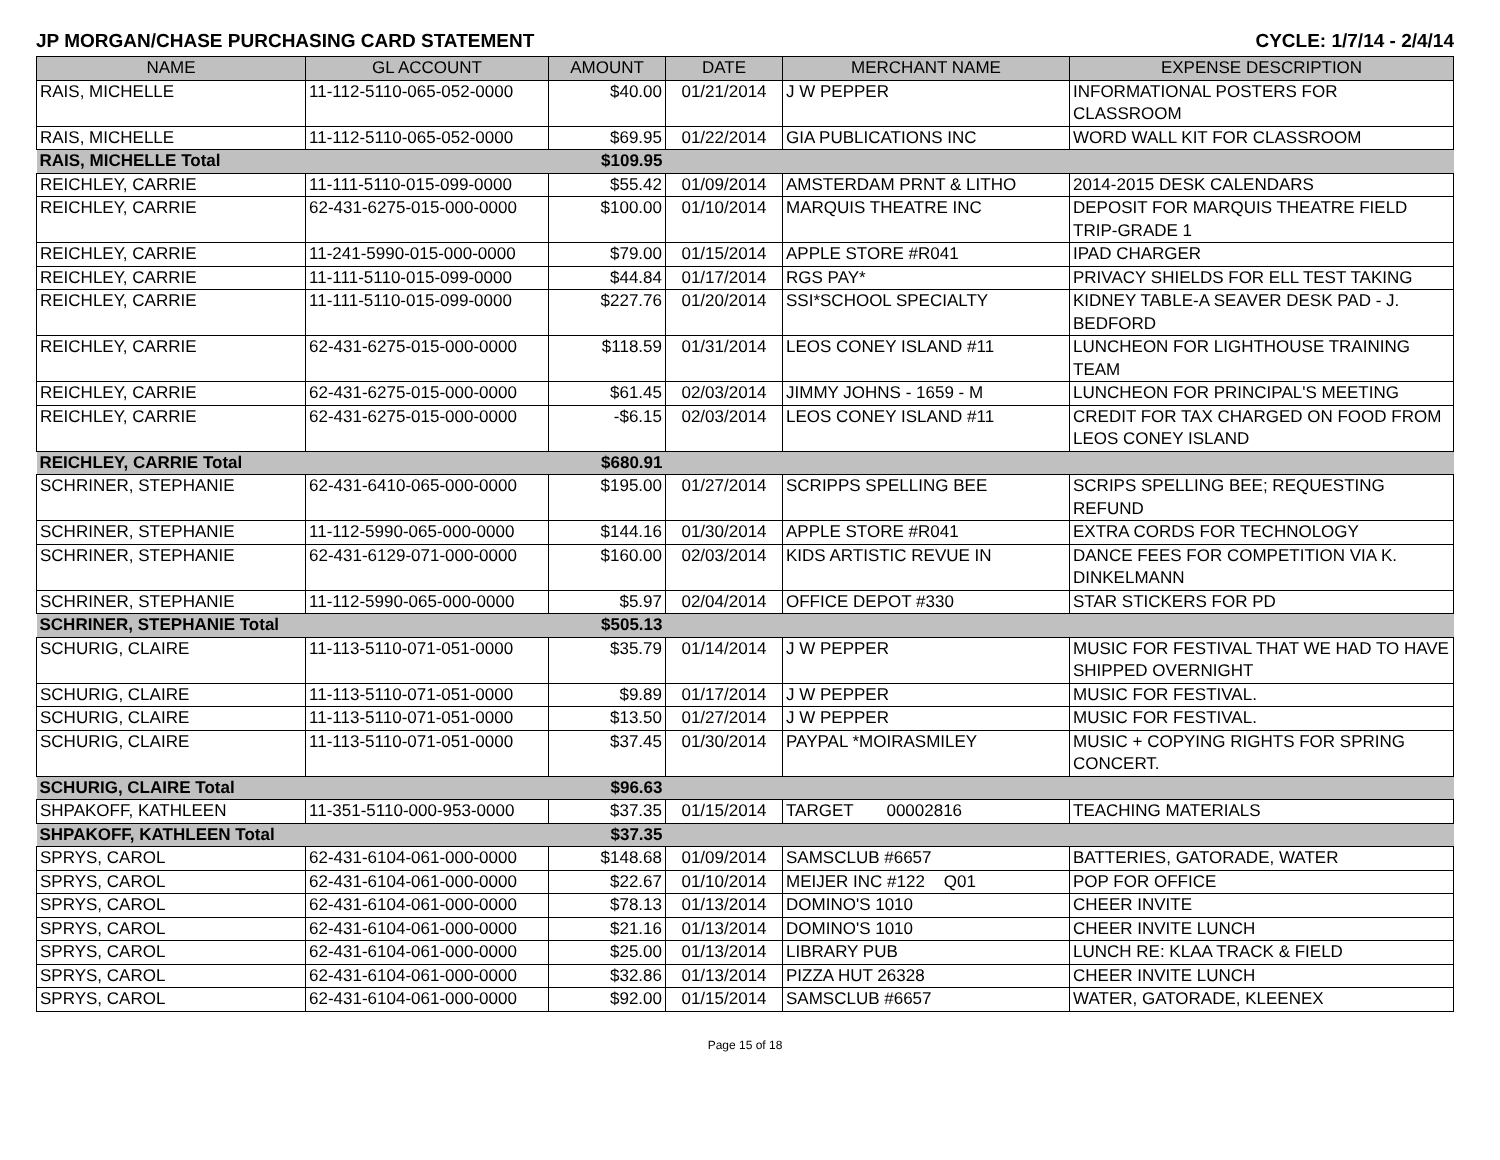JP MORGAN/CHASE PURCHASING CARD STATEMENT CYCLE: 1/7/14 - 2/4/14
| NAME | GL ACCOUNT | AMOUNT | DATE | MERCHANT NAME | EXPENSE DESCRIPTION |
| --- | --- | --- | --- | --- | --- |
| RAIS, MICHELLE | 11-112-5110-065-052-0000 | $40.00 | 01/21/2014 | J W PEPPER | INFORMATIONAL POSTERS FOR CLASSROOM |
| RAIS, MICHELLE | 11-112-5110-065-052-0000 | $69.95 | 01/22/2014 | GIA PUBLICATIONS INC | WORD WALL KIT FOR CLASSROOM |
| RAIS, MICHELLE Total | | $109.95 | | | |
| REICHLEY, CARRIE | 11-111-5110-015-099-0000 | $55.42 | 01/09/2014 | AMSTERDAM PRNT & LITHO | 2014-2015 DESK CALENDARS |
| REICHLEY, CARRIE | 62-431-6275-015-000-0000 | $100.00 | 01/10/2014 | MARQUIS THEATRE INC | DEPOSIT FOR MARQUIS THEATRE FIELD TRIP-GRADE 1 |
| REICHLEY, CARRIE | 11-241-5990-015-000-0000 | $79.00 | 01/15/2014 | APPLE STORE #R041 | IPAD CHARGER |
| REICHLEY, CARRIE | 11-111-5110-015-099-0000 | $44.84 | 01/17/2014 | RGS PAY* | PRIVACY SHIELDS FOR ELL TEST TAKING |
| REICHLEY, CARRIE | 11-111-5110-015-099-0000 | $227.76 | 01/20/2014 | SSI*SCHOOL SPECIALTY | KIDNEY TABLE-A SEAVER DESK PAD - J. BEDFORD |
| REICHLEY, CARRIE | 62-431-6275-015-000-0000 | $118.59 | 01/31/2014 | LEOS CONEY ISLAND #11 | LUNCHEON FOR LIGHTHOUSE TRAINING TEAM |
| REICHLEY, CARRIE | 62-431-6275-015-000-0000 | $61.45 | 02/03/2014 | JIMMY JOHNS - 1659 - M | LUNCHEON FOR PRINCIPAL'S MEETING |
| REICHLEY, CARRIE | 62-431-6275-015-000-0000 | -$6.15 | 02/03/2014 | LEOS CONEY ISLAND #11 | CREDIT FOR TAX CHARGED ON FOOD FROM LEOS CONEY ISLAND |
| REICHLEY, CARRIE Total | | $680.91 | | | |
| SCHRINER, STEPHANIE | 62-431-6410-065-000-0000 | $195.00 | 01/27/2014 | SCRIPPS SPELLING BEE | SCRIPS SPELLING BEE; REQUESTING REFUND |
| SCHRINER, STEPHANIE | 11-112-5990-065-000-0000 | $144.16 | 01/30/2014 | APPLE STORE #R041 | EXTRA CORDS FOR TECHNOLOGY |
| SCHRINER, STEPHANIE | 62-431-6129-071-000-0000 | $160.00 | 02/03/2014 | KIDS ARTISTIC REVUE IN | DANCE FEES FOR COMPETITION VIA K. DINKELMANN |
| SCHRINER, STEPHANIE | 11-112-5990-065-000-0000 | $5.97 | 02/04/2014 | OFFICE DEPOT #330 | STAR STICKERS FOR PD |
| SCHRINER, STEPHANIE Total | | $505.13 | | | |
| SCHURIG, CLAIRE | 11-113-5110-071-051-0000 | $35.79 | 01/14/2014 | J W PEPPER | MUSIC FOR FESTIVAL THAT WE HAD TO HAVE SHIPPED OVERNIGHT |
| SCHURIG, CLAIRE | 11-113-5110-071-051-0000 | $9.89 | 01/17/2014 | J W PEPPER | MUSIC FOR FESTIVAL. |
| SCHURIG, CLAIRE | 11-113-5110-071-051-0000 | $13.50 | 01/27/2014 | J W PEPPER | MUSIC FOR FESTIVAL. |
| SCHURIG, CLAIRE | 11-113-5110-071-051-0000 | $37.45 | 01/30/2014 | PAYPAL *MOIRASMILEY | MUSIC + COPYING RIGHTS FOR SPRING CONCERT. |
| SCHURIG, CLAIRE Total | | $96.63 | | | |
| SHPAKOFF, KATHLEEN | 11-351-5110-000-953-0000 | $37.35 | 01/15/2014 | TARGET 00002816 | TEACHING MATERIALS |
| SHPAKOFF, KATHLEEN Total | | $37.35 | | | |
| SPRYS, CAROL | 62-431-6104-061-000-0000 | $148.68 | 01/09/2014 | SAMSCLUB #6657 | BATTERIES, GATORADE, WATER |
| SPRYS, CAROL | 62-431-6104-061-000-0000 | $22.67 | 01/10/2014 | MEIJER INC #122 Q01 | POP FOR OFFICE |
| SPRYS, CAROL | 62-431-6104-061-000-0000 | $78.13 | 01/13/2014 | DOMINO'S 1010 | CHEER INVITE |
| SPRYS, CAROL | 62-431-6104-061-000-0000 | $21.16 | 01/13/2014 | DOMINO'S 1010 | CHEER INVITE LUNCH |
| SPRYS, CAROL | 62-431-6104-061-000-0000 | $25.00 | 01/13/2014 | LIBRARY PUB | LUNCH RE: KLAA TRACK & FIELD |
| SPRYS, CAROL | 62-431-6104-061-000-0000 | $32.86 | 01/13/2014 | PIZZA HUT 26328 | CHEER INVITE LUNCH |
| SPRYS, CAROL | 62-431-6104-061-000-0000 | $92.00 | 01/15/2014 | SAMSCLUB #6657 | WATER, GATORADE, KLEENEX |
Page 15 of 18